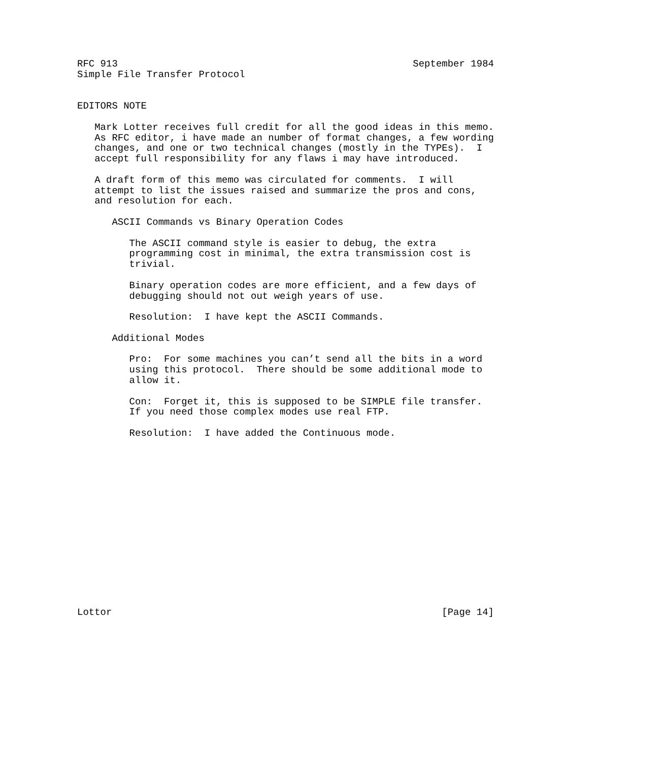RFC 913                                                   September 1984
Simple File Transfer Protocol


EDITORS NOTE

   Mark Lotter receives full credit for all the good ideas in this memo.
   As RFC editor, i have made an number of format changes, a few wording
   changes, and one or two technical changes (mostly in the TYPEs).  I
   accept full responsibility for any flaws i may have introduced.

   A draft form of this memo was circulated for comments.  I will
   attempt to list the issues raised and summarize the pros and cons,
   and resolution for each.

      ASCII Commands vs Binary Operation Codes

         The ASCII command style is easier to debug, the extra
         programming cost in minimal, the extra transmission cost is
         trivial.

         Binary operation codes are more efficient, and a few days of
         debugging should not out weigh years of use.

         Resolution:  I have kept the ASCII Commands.

      Additional Modes

         Pro:  For some machines you can’t send all the bits in a word
         using this protocol.  There should be some additional mode to
         allow it.

         Con:  Forget it, this is supposed to be SIMPLE file transfer.
         If you need those complex modes use real FTP.

         Resolution:  I have added the Continuous mode.
















Lottor                                                         [Page 14]